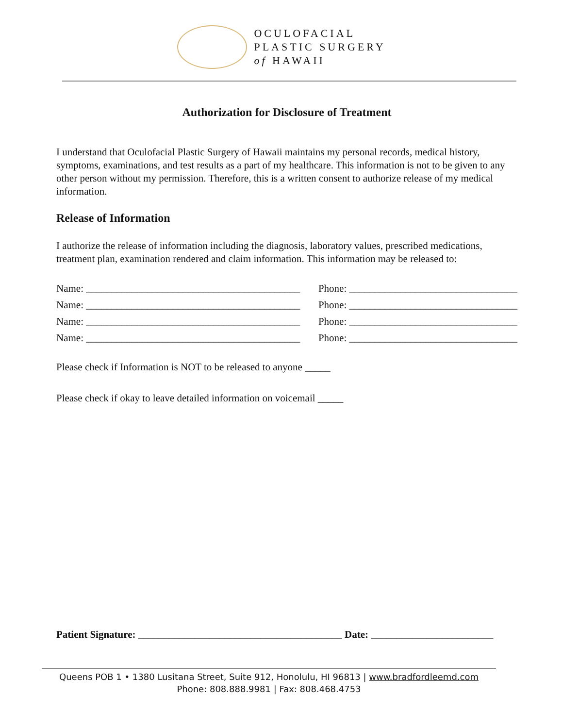OCULOFACIAL
PLASTIC SURGERY
of HAWAII
Authorization for Disclosure of Treatment
I understand that Oculofacial Plastic Surgery of Hawaii maintains my personal records, medical history, symptoms, examinations, and test results as a part of my healthcare. This information is not to be given to any other person without my permission. Therefore, this is a written consent to authorize release of my medical information.
Release of Information
I authorize the release of information including the diagnosis, laboratory values, prescribed medications, treatment plan, examination rendered and claim information. This information may be released to:
Name: __________________________________________ Phone: _________________________________
Name: __________________________________________ Phone: _________________________________
Name: __________________________________________ Phone: _________________________________
Name: __________________________________________ Phone: _________________________________
Please check if Information is NOT to be released to anyone _____
Please check if okay to leave detailed information on voicemail _____
Patient Signature: ________________________________________ Date: ________________________
Queens POB 1 • 1380 Lusitana Street, Suite 912, Honolulu, HI 96813 | www.bradfordleemd.com
Phone: 808.888.9981 | Fax: 808.468.4753